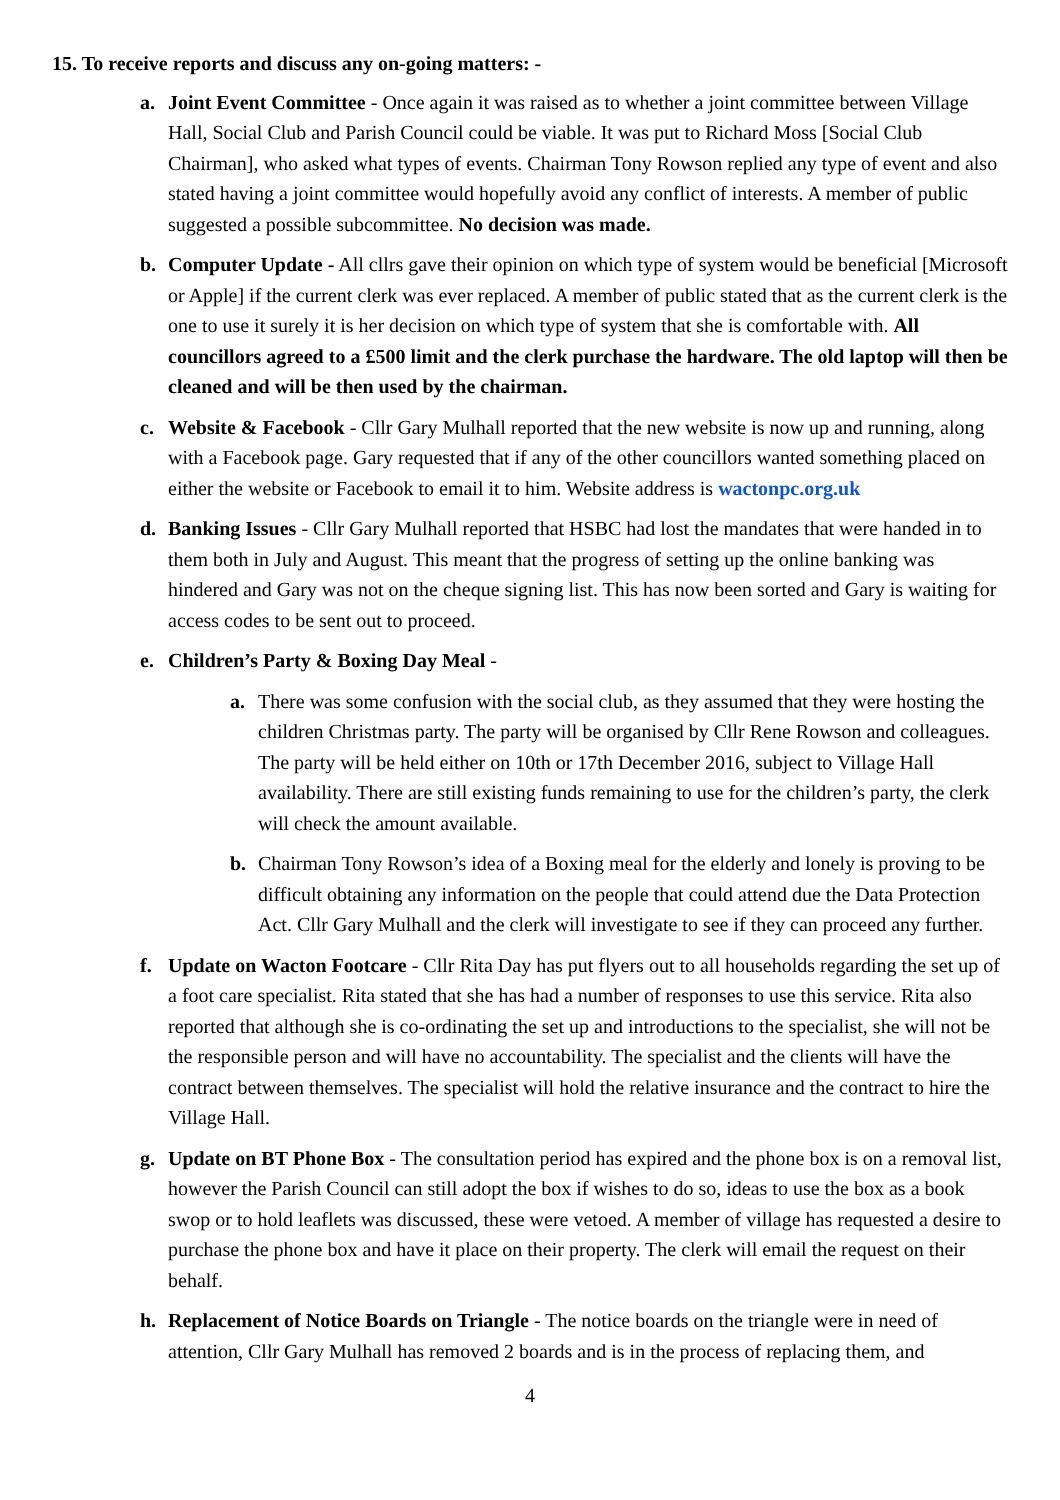15. To receive reports and discuss any on-going matters: -
a. Joint Event Committee - Once again it was raised as to whether a joint committee between Village Hall, Social Club and Parish Council could be viable. It was put to Richard Moss [Social Club Chairman], who asked what types of events. Chairman Tony Rowson replied any type of event and also stated having a joint committee would hopefully avoid any conflict of interests. A member of public suggested a possible subcommittee. No decision was made.
b. Computer Update - All cllrs gave their opinion on which type of system would be beneficial [Microsoft or Apple] if the current clerk was ever replaced. A member of public stated that as the current clerk is the one to use it surely it is her decision on which type of system that she is comfortable with. All councillors agreed to a £500 limit and the clerk purchase the hardware. The old laptop will then be cleaned and will be then used by the chairman.
c. Website & Facebook - Cllr Gary Mulhall reported that the new website is now up and running, along with a Facebook page. Gary requested that if any of the other councillors wanted something placed on either the website or Facebook to email it to him. Website address is wactonpc.org.uk
d. Banking Issues - Cllr Gary Mulhall reported that HSBC had lost the mandates that were handed in to them both in July and August. This meant that the progress of setting up the online banking was hindered and Gary was not on the cheque signing list. This has now been sorted and Gary is waiting for access codes to be sent out to proceed.
e. Children’s Party & Boxing Day Meal -
a. There was some confusion with the social club, as they assumed that they were hosting the children Christmas party. The party will be organised by Cllr Rene Rowson and colleagues. The party will be held either on 10th or 17th December 2016, subject to Village Hall availability. There are still existing funds remaining to use for the children’s party, the clerk will check the amount available.
b. Chairman Tony Rowson’s idea of a Boxing meal for the elderly and lonely is proving to be difficult obtaining any information on the people that could attend due the Data Protection Act. Cllr Gary Mulhall and the clerk will investigate to see if they can proceed any further.
f. Update on Wacton Footcare - Cllr Rita Day has put flyers out to all households regarding the set up of a foot care specialist. Rita stated that she has had a number of responses to use this service. Rita also reported that although she is co-ordinating the set up and introductions to the specialist, she will not be the responsible person and will have no accountability. The specialist and the clients will have the contract between themselves. The specialist will hold the relative insurance and the contract to hire the Village Hall.
g. Update on BT Phone Box - The consultation period has expired and the phone box is on a removal list, however the Parish Council can still adopt the box if wishes to do so, ideas to use the box as a book swop or to hold leaflets was discussed, these were vetoed. A member of village has requested a desire to purchase the phone box and have it place on their property. The clerk will email the request on their behalf.
h. Replacement of Notice Boards on Triangle - The notice boards on the triangle were in need of attention, Cllr Gary Mulhall has removed 2 boards and is in the process of replacing them, and
4